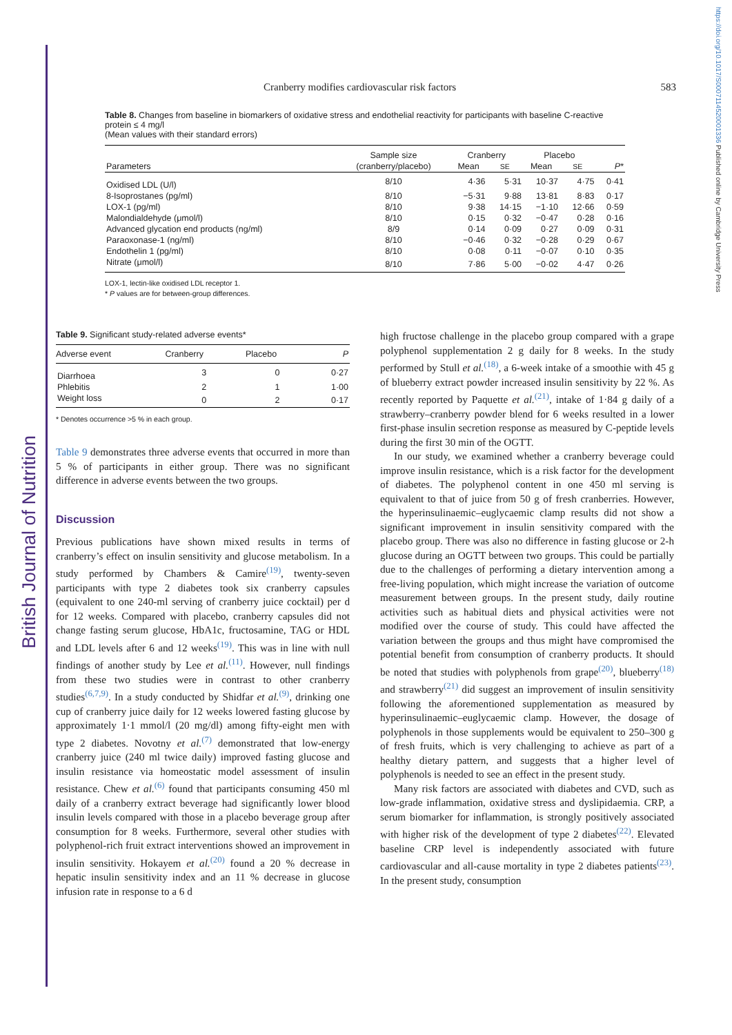British Journal of Nutrition
https://doi.org/10.1017/S0007114520001336 Published online by Cambridge University Press
Cranberry modifies cardiovascular risk factors 583
Table 8. Changes from baseline in biomarkers of oxidative stress and endothelial reactivity for participants with baseline C-reactive protein ≤ 4 mg/l
(Mean values with their standard errors)
| Parameters | Sample size (cranberry/placebo) | Cranberry | | Placebo | | P * |
| --- | --- | --- | --- | --- | --- | --- |
| | | Mean | SE | Mean | SE | |
| Oxidised LDL (U/l) | 8/10 | 4·36 | 5·31 | 10·37 | 4·75 | 0·41 |
| 8-Isoprostanes (pg/ml) | 8/10 | −5·31 | 9·88 | 13·81 | 8·83 | 0·17 |
| LOX-1 (pg/ml) | 8/10 | 9·38 | 14·15 | −1·10 | 12·66 | 0·59 |
| Malondialdehyde (μmol/l) | 8/10 | 0·15 | 0·32 | −0·47 | 0·28 | 0·16 |
| Advanced glycation end products (ng/ml) | 8/9 | 0·14 | 0·09 | 0·27 | 0·09 | 0·31 |
| Paraoxonase-1 (ng/ml) | 8/10 | −0·46 | 0·32 | −0·28 | 0·29 | 0·67 |
| Endothelin 1 (pg/ml) | 8/10 | 0·08 | 0·11 | −0·07 | 0·10 | 0·35 |
| Nitrate (μmol/l) | 8/10 | 7·86 | 5·00 | −0·02 | 4·47 | 0·26 |
LOX-1, lectin-like oxidised LDL receptor 1.
* P values are for between-group differences.
Table 9. Significant study-related adverse events*
| Adverse event | Cranberry | Placebo | P |
| --- | --- | --- | --- |
| Diarrhoea | 3 | 0 | 0·27 |
| Phlebitis | 2 | 1 | 1·00 |
| Weight loss | 0 | 2 | 0·17 |
* Denotes occurrence >5 % in each group.
Table 9 demonstrates three adverse events that occurred in more than 5 % of participants in either group. There was no significant difference in adverse events between the two groups.
Discussion
Previous publications have shown mixed results in terms of cranberry’s effect on insulin sensitivity and glucose metabolism. In a study performed by Chambers & Camire<sup>(19)</sup>, twenty-seven participants with type 2 diabetes took six cranberry capsules (equivalent to one 240-ml serving of cranberry juice cocktail) per d for 12 weeks. Compared with placebo, cranberry capsules did not change fasting serum glucose, HbA1c, fructosamine, TAG or HDL and LDL levels after 6 and 12 weeks<sup>(19)</sup>. This was in line with null findings of another study by Lee et al.<sup>(11)</sup>. However, null findings from these two studies were in contrast to other cranberry studies<sup>(6,7,9)</sup>. In a study conducted by Shidfar et al.<sup>(9)</sup>, drinking one cup of cranberry juice daily for 12 weeks lowered fasting glucose by approximately 1·1 mmol/l (20 mg/dl) among fifty-eight men with type 2 diabetes. Novotny et al.<sup>(7)</sup> demonstrated that low-energy cranberry juice (240 ml twice daily) improved fasting glucose and insulin resistance via homeostatic model assessment of insulin resistance. Chew et al.<sup>(6)</sup> found that participants consuming 450 ml daily of a cranberry extract beverage had significantly lower blood insulin levels compared with those in a placebo beverage group after consumption for 8 weeks. Furthermore, several other studies with polyphenol-rich fruit extract interventions showed an improvement in insulin sensitivity. Hokayem et al.<sup>(20)</sup> found a 20 % decrease in hepatic insulin sensitivity index and an 11 % decrease in glucose infusion rate in response to a 6 d
high fructose challenge in the placebo group compared with a grape polyphenol supplementation 2 g daily for 8 weeks. In the study performed by Stull et al.<sup>(18)</sup>, a 6-week intake of a smoothie with 45 g of blueberry extract powder increased insulin sensitivity by 22 %. As recently reported by Paquette et al.<sup>(21)</sup>, intake of 1·84 g daily of a strawberry–cranberry powder blend for 6 weeks resulted in a lower first-phase insulin secretion response as measured by C-peptide levels during the first 30 min of the OGTT.
In our study, we examined whether a cranberry beverage could improve insulin resistance, which is a risk factor for the development of diabetes. The polyphenol content in one 450 ml serving is equivalent to that of juice from 50 g of fresh cranberries. However, the hyperinsulinaemic–euglycaemic clamp results did not show a significant improvement in insulin sensitivity compared with the placebo group. There was also no difference in fasting glucose or 2-h glucose during an OGTT between two groups. This could be partially due to the challenges of performing a dietary intervention among a free-living population, which might increase the variation of outcome measurement between groups. In the present study, daily routine activities such as habitual diets and physical activities were not modified over the course of study. This could have affected the variation between the groups and thus might have compromised the potential benefit from consumption of cranberry products. It should be noted that studies with polyphenols from grape<sup>(20)</sup>, blueberry<sup>(18)</sup> and strawberry<sup>(21)</sup> did suggest an improvement of insulin sensitivity following the aforementioned supplementation as measured by hyperinsulinaemic–euglycaemic clamp. However, the dosage of polyphenols in those supplements would be equivalent to 250–300 g of fresh fruits, which is very challenging to achieve as part of a healthy dietary pattern, and suggests that a higher level of polyphenols is needed to see an effect in the present study.
Many risk factors are associated with diabetes and CVD, such as low-grade inflammation, oxidative stress and dyslipidaemia. CRP, a serum biomarker for inflammation, is strongly positively associated with higher risk of the development of type 2 diabetes<sup>(22)</sup>. Elevated baseline CRP level is independently associated with future cardiovascular and all-cause mortality in type 2 diabetes patients<sup>(23)</sup>. In the present study, consumption